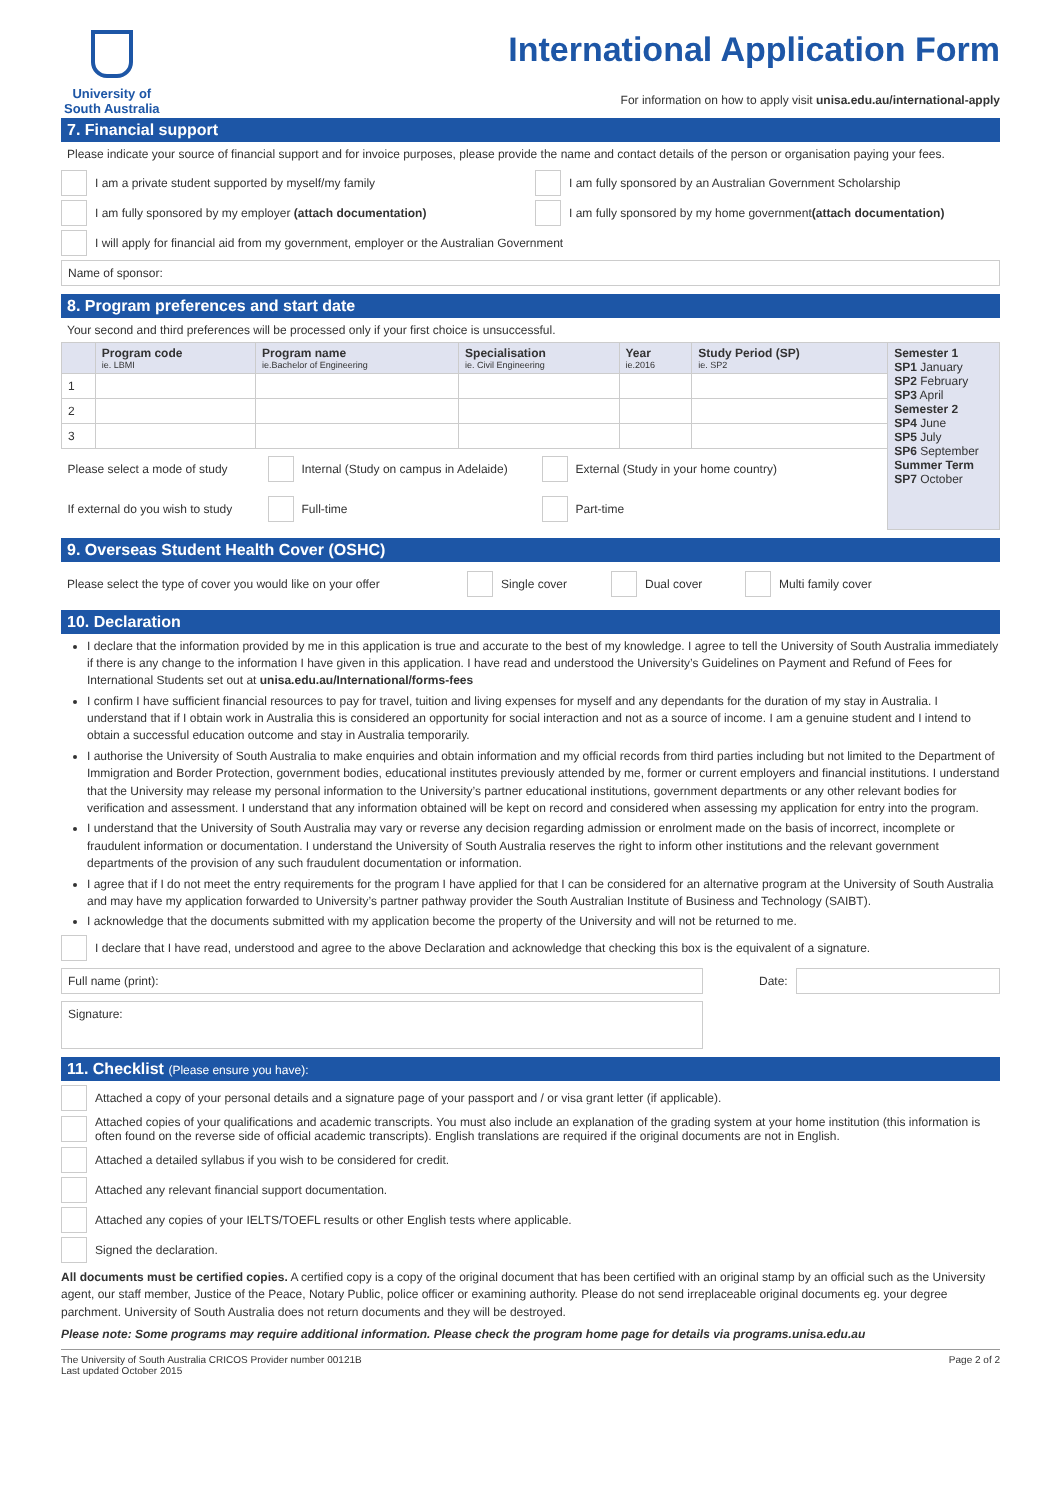University of
South Australia
International Application Form
For information on how to apply visit unisa.edu.au/international-apply
7. Financial support
Please indicate your source of financial support and for invoice purposes, please provide the name and contact details of the person or organisation paying your fees.
I am a private student supported by myself/my family I am fully sponsored by an Australian Government Scholarship
I am fully sponsored by my employer (attach documentation) I am fully sponsored by my home government (attach documentation)
I will apply for financial aid from my government, employer or the Australian Government
Name of sponsor:
8. Program preferences and start date
Your second and third preferences will be processed only if your first choice is unsuccessful.
| | Program code ie. LBMI | Program name ie.Bachelor of Engineering | Specialisation ie. Civil Engineering | Year ie.2016 | Study Period (SP) ie. SP2 | Semester 1 SP1 January SP2 February SP3 April Semester 2 SP4 June SP5 July SP6 September Summer Term SP7 October |
| --- | --- | --- | --- | --- | --- | --- |
| 1 | | | | | | |
| 2 | | | | | | |
| 3 | | | | | | |
| Please select a mode of study Internal (Study on campus in Adelaide) External (Study in your home country) | | | | | | |
| If external do you wish to study Full-time Part-time | | | | | | |
9. Overseas Student Health Cover (OSHC)
Please select the type of cover you would like on your offer Single cover Dual cover Multi family cover
10. Declaration
I declare that the information provided by me in this application is true and accurate to the best of my knowledge. I agree to tell the University of South Australia immediately if there is any change to the information I have given in this application. I have read and understood the University’s Guidelines on Payment and Refund of Fees for International Students set out at unisa.edu.au/International/forms-fees
I confirm I have sufficient financial resources to pay for travel, tuition and living expenses for myself and any dependants for the duration of my stay in Australia. I understand that if I obtain work in Australia this is considered an opportunity for social interaction and not as a source of income. I am a genuine student and I intend to obtain a successful education outcome and stay in Australia temporarily.
I authorise the University of South Australia to make enquiries and obtain information and my official records from third parties including but not limited to the Department of Immigration and Border Protection, government bodies, educational institutes previously attended by me, former or current employers and financial institutions. I understand that the University may release my personal information to the University’s partner educational institutions, government departments or any other relevant bodies for verification and assessment. I understand that any information obtained will be kept on record and considered when assessing my application for entry into the program.
I understand that the University of South Australia may vary or reverse any decision regarding admission or enrolment made on the basis of incorrect, incomplete or fraudulent information or documentation. I understand the University of South Australia reserves the right to inform other institutions and the relevant government departments of the provision of any such fraudulent documentation or information.
I agree that if I do not meet the entry requirements for the program I have applied for that I can be considered for an alternative program at the University of South Australia and may have my application forwarded to University’s partner pathway provider the South Australian Institute of Business and Technology (SAIBT).
I acknowledge that the documents submitted with my application become the property of the University and will not be returned to me.
I declare that I have read, understood and agree to the above Declaration and acknowledge that checking this box is the equivalent of a signature.
Full name (print):
Date:
Signature:
11. Checklist (Please ensure you have):
Attached a copy of your personal details and a signature page of your passport and / or visa grant letter (if applicable).
Attached copies of your qualifications and academic transcripts. You must also include an explanation of the grading system at your home institution (this information is often found on the reverse side of official academic transcripts). English translations are required if the original documents are not in English.
Attached a detailed syllabus if you wish to be considered for credit.
Attached any relevant financial support documentation.
Attached any copies of your IELTS/TOEFL results or other English tests where applicable.
Signed the declaration.
All documents must be certified copies. A certified copy is a copy of the original document that has been certified with an original stamp by an official such as the University agent, our staff member, Justice of the Peace, Notary Public, police officer or examining authority. Please do not send irreplaceable original documents eg. your degree parchment. University of South Australia does not return documents and they will be destroyed.
Please note: Some programs may require additional information. Please check the program home page for details via programs.unisa.edu.au
The University of South Australia CRICOS Provider number 00121B
Last updated October 2015 Page 2 of 2